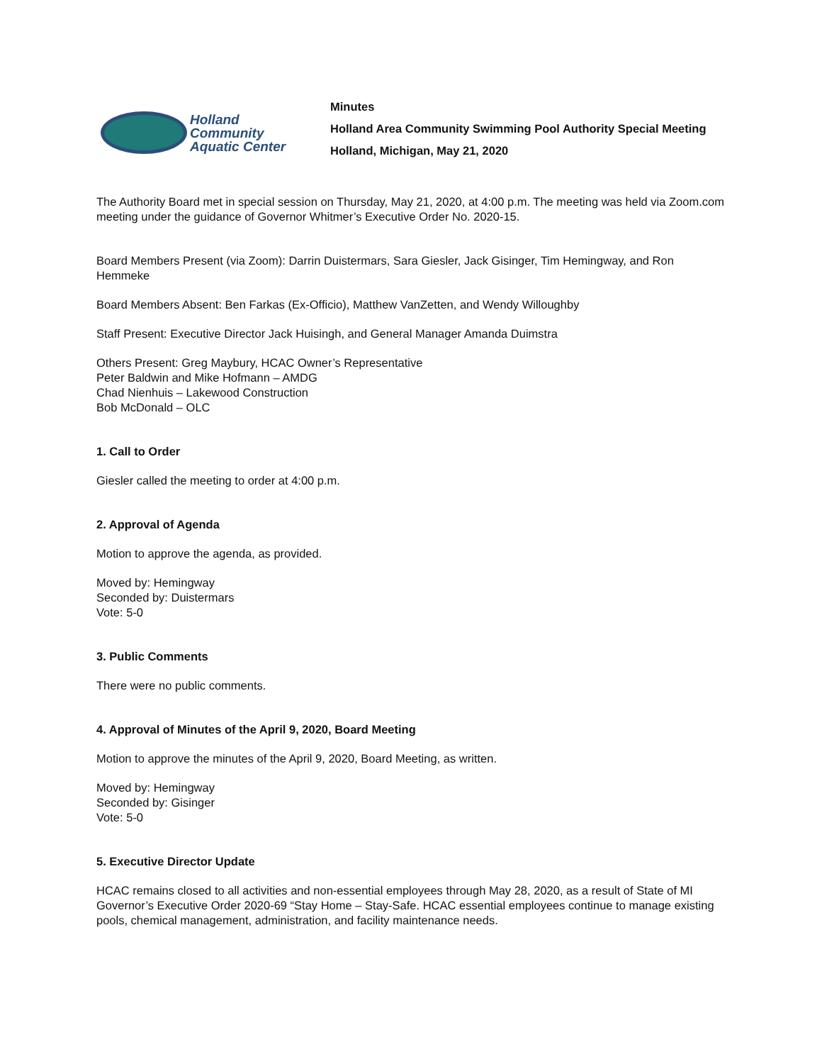Holland
Community
Aquatic Center
Minutes
Holland Area Community Swimming Pool Authority Special Meeting
Holland, Michigan, May 21, 2020
The Authority Board met in special session on Thursday, May 21, 2020, at 4:00 p.m. The meeting was held via Zoom.com meeting under the guidance of Governor Whitmer’s Executive Order No. 2020-15.
Board Members Present (via Zoom): Darrin Duistermars, Sara Giesler, Jack Gisinger, Tim Hemingway, and Ron Hemmeke
Board Members Absent: Ben Farkas (Ex-Officio), Matthew VanZetten, and Wendy Willoughby
Staff Present: Executive Director Jack Huisingh, and General Manager Amanda Duimstra
Others Present: Greg Maybury, HCAC Owner’s Representative
Peter Baldwin and Mike Hofmann – AMDG
Chad Nienhuis – Lakewood Construction
Bob McDonald – OLC
1. Call to Order
Giesler called the meeting to order at 4:00 p.m.
2. Approval of Agenda
Motion to approve the agenda, as provided.
Moved by: Hemingway
Seconded by: Duistermars
Vote: 5-0
3. Public Comments
There were no public comments.
4. Approval of Minutes of the April 9, 2020, Board Meeting
Motion to approve the minutes of the April 9, 2020, Board Meeting, as written.
Moved by: Hemingway
Seconded by: Gisinger
Vote: 5-0
5. Executive Director Update
HCAC remains closed to all activities and non-essential employees through May 28, 2020, as a result of State of MI Governor’s Executive Order 2020-69 “Stay Home – Stay-Safe. HCAC essential employees continue to manage existing pools, chemical management, administration, and facility maintenance needs.